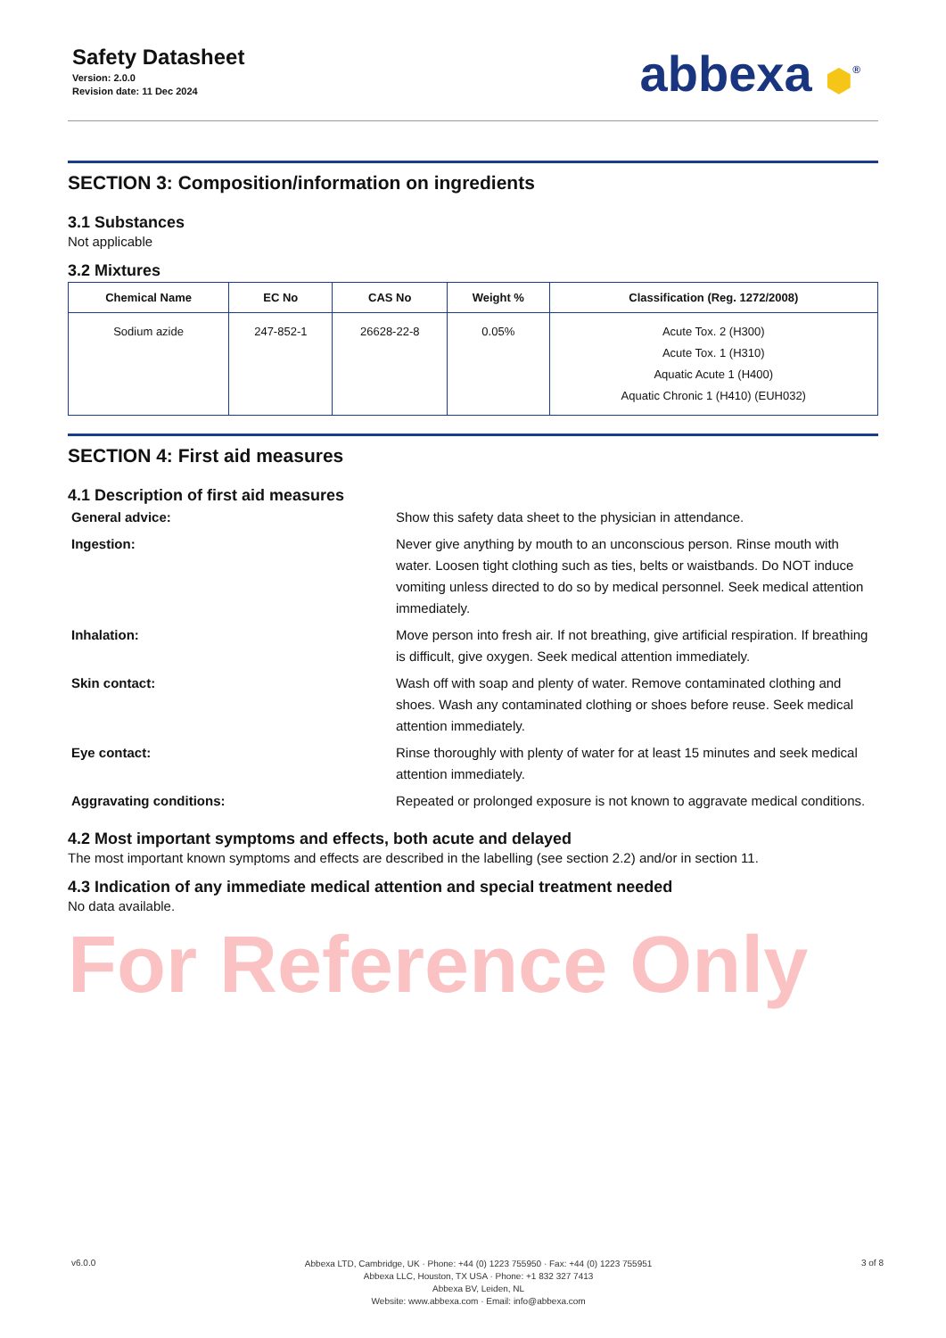Safety Datasheet
Version: 2.0.0
Revision date: 11 Dec 2024
abbexa ⬢<sup>®</sup>
SECTION 3: Composition/information on ingredients
3.1 Substances
Not applicable
3.2 Mixtures
| Chemical Name | EC No | CAS No | Weight % | Classification (Reg. 1272/2008) |
| --- | --- | --- | --- | --- |
| Sodium azide | 247-852-1 | 26628-22-8 | 0.05% | Acute Tox. 2 (H300) Acute Tox. 1 (H310) Aquatic Acute 1 (H400) Aquatic Chronic 1 (H410) (EUH032) |
SECTION 4: First aid measures
4.1 Description of first aid measures
General advice:
Show this safety data sheet to the physician in attendance.
Ingestion:
Never give anything by mouth to an unconscious person. Rinse mouth with water. Loosen tight clothing such as ties, belts or waistbands. Do NOT induce vomiting unless directed to do so by medical personnel. Seek medical attention immediately.
Inhalation:
Move person into fresh air. If not breathing, give artificial respiration. If breathing is difficult, give oxygen. Seek medical attention immediately.
Skin contact:
Wash off with soap and plenty of water. Remove contaminated clothing and shoes. Wash any contaminated clothing or shoes before reuse. Seek medical attention immediately.
Eye contact:
Rinse thoroughly with plenty of water for at least 15 minutes and seek medical attention immediately.
Aggravating conditions:
Repeated or prolonged exposure is not known to aggravate medical conditions.
4.2 Most important symptoms and effects, both acute and delayed
The most important known symptoms and effects are described in the labelling (see section 2.2) and/or in section 11.
4.3 Indication of any immediate medical attention and special treatment needed
No data available.
For Reference Only
v6.0.0
Abbexa LTD, Cambridge, UK · Phone: +44 (0) 1223 755950 · Fax: +44 (0) 1223 755951
Abbexa LLC, Houston, TX USA · Phone: +1 832 327 7413
Abbexa BV, Leiden, NL
Website: www.abbexa.com · Email: info@abbexa.com
3 of 8